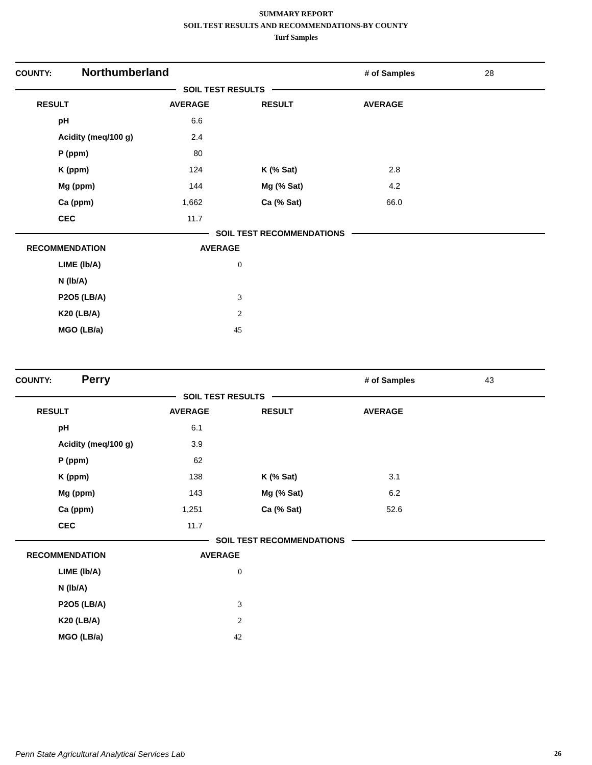SUMMARY REPORT
SOIL TEST RESULTS AND RECOMMENDATIONS-BY COUNTY
Turf Samples
COUNTY: Northumberland # of Samples 28
SOIL TEST RESULTS
| RESULT | AVERAGE | RESULT | AVERAGE |
| --- | --- | --- | --- |
| pH | 6.6 | | |
| Acidity (meq/100 g) | 2.4 | | |
| P (ppm) | 80 | | |
| K (ppm) | 124 | K (% Sat) | 2.8 |
| Mg (ppm) | 144 | Mg (% Sat) | 4.2 |
| Ca (ppm) | 1,662 | Ca (% Sat) | 66.0 |
| CEC | 11.7 | | |
SOIL TEST RECOMMENDATIONS
| RECOMMENDATION | AVERAGE |
| --- | --- |
| LIME (lb/A) | 0 |
| N (lb/A) | |
| P2O5 (LB/A) | 3 |
| K20 (LB/A) | 2 |
| MGO (LB/a) | 45 |
COUNTY: Perry # of Samples 43
SOIL TEST RESULTS
| RESULT | AVERAGE | RESULT | AVERAGE |
| --- | --- | --- | --- |
| pH | 6.1 | | |
| Acidity (meq/100 g) | 3.9 | | |
| P (ppm) | 62 | | |
| K (ppm) | 138 | K (% Sat) | 3.1 |
| Mg (ppm) | 143 | Mg (% Sat) | 6.2 |
| Ca (ppm) | 1,251 | Ca (% Sat) | 52.6 |
| CEC | 11.7 | | |
SOIL TEST RECOMMENDATIONS
| RECOMMENDATION | AVERAGE |
| --- | --- |
| LIME (lb/A) | 0 |
| N (lb/A) | |
| P2O5 (LB/A) | 3 |
| K20 (LB/A) | 2 |
| MGO (LB/a) | 42 |
Penn State Agricultural Analytical Services Lab 26